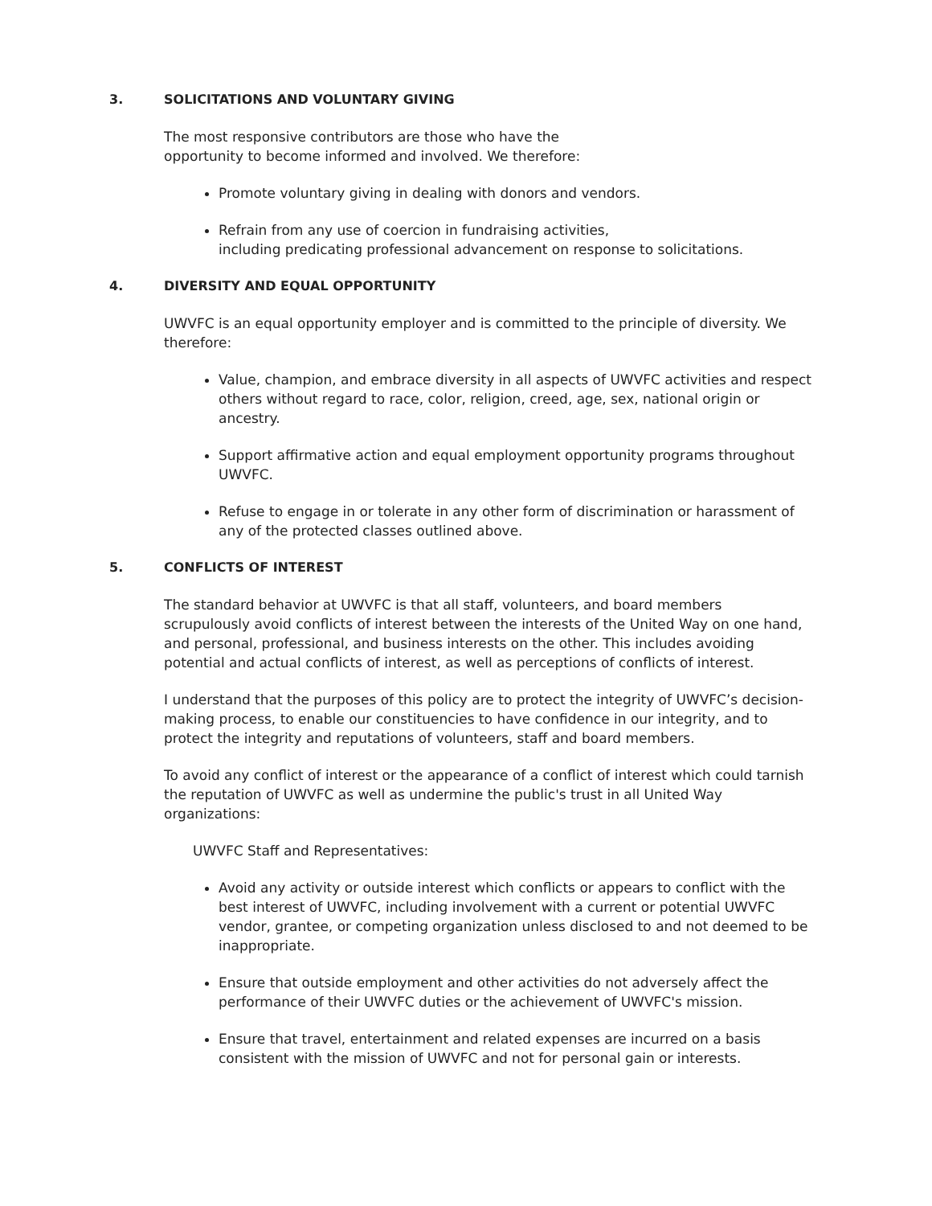3. SOLICITATIONS AND VOLUNTARY GIVING
The most responsive contributors are those who have the
opportunity to become informed and involved. We therefore:
Promote voluntary giving in dealing with donors and vendors.
Refrain from any use of coercion in fundraising activities,
including predicating professional advancement on response to solicitations.
4. DIVERSITY AND EQUAL OPPORTUNITY
UWVFC is an equal opportunity employer and is committed to the principle of diversity. We therefore:
Value, champion, and embrace diversity in all aspects of UWVFC activities and respect others without regard to race, color, religion, creed, age, sex, national origin or ancestry.
Support affirmative action and equal employment opportunity programs throughout UWVFC.
Refuse to engage in or tolerate in any other form of discrimination or harassment of any of the protected classes outlined above.
5. CONFLICTS OF INTEREST
The standard behavior at UWVFC is that all staff, volunteers, and board members scrupulously avoid conflicts of interest between the interests of the United Way on one hand, and personal, professional, and business interests on the other. This includes avoiding potential and actual conflicts of interest, as well as perceptions of conflicts of interest.
I understand that the purposes of this policy are to protect the integrity of UWVFC’s decision-making process, to enable our constituencies to have confidence in our integrity, and to protect the integrity and reputations of volunteers, staff and board members.
To avoid any conflict of interest or the appearance of a conflict of interest which could tarnish the reputation of UWVFC as well as undermine the public's trust in all United Way organizations:
UWVFC Staff and Representatives:
Avoid any activity or outside interest which conflicts or appears to conflict with the best interest of UWVFC, including involvement with a current or potential UWVFC vendor, grantee, or competing organization unless disclosed to and not deemed to be inappropriate.
Ensure that outside employment and other activities do not adversely affect the performance of their UWVFC duties or the achievement of UWVFC's mission.
Ensure that travel, entertainment and related expenses are incurred on a basis consistent with the mission of UWVFC and not for personal gain or interests.